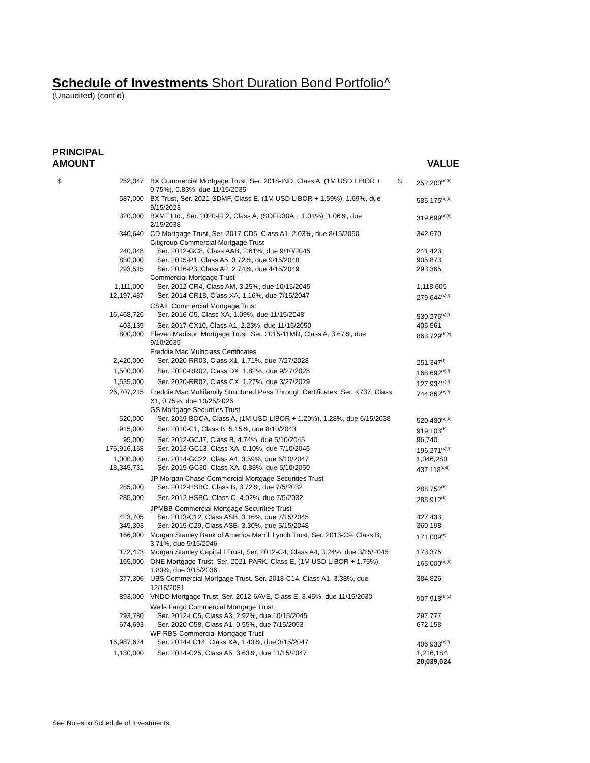Schedule of Investments Short Duration Bond Portfolio^
(Unaudited) (cont’d)
PRINCIPAL
AMOUNT
VALUE
| $ | 252,047 | BX Commercial Mortgage Trust, Ser. 2018-IND, Class A, (1M USD LIBOR + 0.75%), 0.83%, due 11/15/2035 | $ | 252,200<sup>(a)(b)</sup> |
| | 587,000 | BX Trust, Ser. 2021-SDMF, Class E, (1M USD LIBOR + 1.59%), 1.69%, due 9/15/2023 | | 585,175<sup>(a)(b)</sup> |
| | 320,000 | BXMT Ltd., Ser. 2020-FL2, Class A, (SOFR30A + 1.01%), 1.06%, due 2/15/2038 | | 319,699<sup>(a)(b)</sup> |
| | 340,640 | CD Mortgage Trust, Ser. 2017-CD5, Class A1, 2.03%, due 8/15/2050 | | 342,670 |
| | | Citigroup Commercial Mortgage Trust | | |
| | 240,048 | Ser. 2012-GC8, Class AAB, 2.61%, due 9/10/2045 | | 241,423 |
| | 830,000 | Ser. 2015-P1, Class A5, 3.72%, due 9/15/2048 | | 905,873 |
| | 293,515 | Ser. 2016-P3, Class A2, 2.74%, due 4/15/2049 | | 293,365 |
| | | Commercial Mortgage Trust | | |
| | 1,111,000 | Ser. 2012-CR4, Class AM, 3.25%, due 10/15/2045 | | 1,118,605 |
| | 12,197,487 | Ser. 2014-CR18, Class XA, 1.16%, due 7/15/2047 | | 279,644<sup>(c)(f)</sup> |
| | | CSAIL Commercial Mortgage Trust | | |
| | 16,468,726 | Ser. 2016-C5, Class XA, 1.09%, due 11/15/2048 | | 530,275<sup>(c)(f)</sup> |
| | 403,135 | Ser. 2017-CX10, Class A1, 2.23%, due 11/15/2050 | | 405,561 |
| | 800,000 | Eleven Madison Mortgage Trust, Ser. 2015-11MD, Class A, 3.67%, due 9/10/2035 | | 863,729<sup>(b)(c)</sup> |
| | | Freddie Mac Multiclass Certificates | | |
| | 2,420,000 | Ser. 2020-RR03, Class X1, 1.71%, due 7/27/2028 | | 251,347<sup>(f)</sup> |
| | 1,500,000 | Ser. 2020-RR02, Class DX, 1.82%, due 9/27/2028 | | 168,692<sup>(c)(f)</sup> |
| | 1,535,000 | Ser. 2020-RR02, Class CX, 1.27%, due 3/27/2029 | | 127,934<sup>(c)(f)</sup> |
| | 26,707,215 | Freddie Mac Multifamily Structured Pass Through Certificates, Ser. K737, Class X1, 0.75%, due 10/25/2026 | | 744,862<sup>(c)(f)</sup> |
| | | GS Mortgage Securities Trust | | |
| | 520,000 | Ser. 2019-BOCA, Class A, (1M USD LIBOR + 1.20%), 1.28%, due 6/15/2038 | | 520,480<sup>(a)(b)</sup> |
| | 915,000 | Ser. 2010-C1, Class B, 5.15%, due 8/10/2043 | | 919,103<sup>(b)</sup> |
| | 95,000 | Ser. 2012-GCJ7, Class B, 4.74%, due 5/10/2045 | | 96,740 |
| | 176,916,158 | Ser. 2013-GC13, Class XA, 0.10%, due 7/10/2046 | | 196,271<sup>(c)(f)</sup> |
| | 1,000,000 | Ser. 2014-GC22, Class A4, 3.59%, due 6/10/2047 | | 1,046,280 |
| | 18,345,731 | Ser. 2015-GC30, Class XA, 0.88%, due 5/10/2050 | | 437,118<sup>(c)(f)</sup> |
| | | JP Morgan Chase Commercial Mortgage Securities Trust | | |
| | 285,000 | Ser. 2012-HSBC, Class B, 3.72%, due 7/5/2032 | | 288,752<sup>(b)</sup> |
| | 285,000 | Ser. 2012-HSBC, Class C, 4.02%, due 7/5/2032 | | 288,912<sup>(b)</sup> |
| | | JPMBB Commercial Mortgage Securities Trust | | |
| | 423,705 | Ser. 2013-C12, Class ASB, 3.16%, due 7/15/2045 | | 427,433 |
| | 345,303 | Ser. 2015-C29, Class ASB, 3.30%, due 5/15/2048 | | 360,198 |
| | 166,000 | Morgan Stanley Bank of America Merrill Lynch Trust, Ser. 2013-C9, Class B, 3.71%, due 5/15/2046 | | 171,009<sup>(c)</sup> |
| | 172,423 | Morgan Stanley Capital I Trust, Ser. 2012-C4, Class A4, 3.24%, due 3/15/2045 | | 173,375 |
| | 165,000 | ONE Mortgage Trust, Ser. 2021-PARK, Class E, (1M USD LIBOR + 1.75%), 1.83%, due 3/15/2036 | | 165,000<sup>(a)(b)</sup> |
| | 377,306 | UBS Commercial Mortgage Trust, Ser. 2018-C14, Class A1, 3.38%, due 12/15/2051 | | 384,826 |
| | 893,000 | VNDO Mortgage Trust, Ser. 2012-6AVE, Class E, 3.45%, due 11/15/2030 | | 907,918<sup>(b)(c)</sup> |
| | | Wells Fargo Commercial Mortgage Trust | | |
| | 293,780 | Ser. 2012-LC5, Class A3, 2.92%, due 10/15/2045 | | 297,777 |
| | 674,693 | Ser. 2020-C58, Class A1, 0.55%, due 7/15/2053 | | 672,158 |
| | | WF-RBS Commercial Mortgage Trust | | |
| | 16,987,674 | Ser. 2014-LC14, Class XA, 1.43%, due 3/15/2047 | | 406,933<sup>(c)(f)</sup> |
| | 1,130,000 | Ser. 2014-C25, Class A5, 3.63%, due 11/15/2047 | | 1,216,184 |
| | | | | 20,039,024 |
See Notes to Schedule of Investments